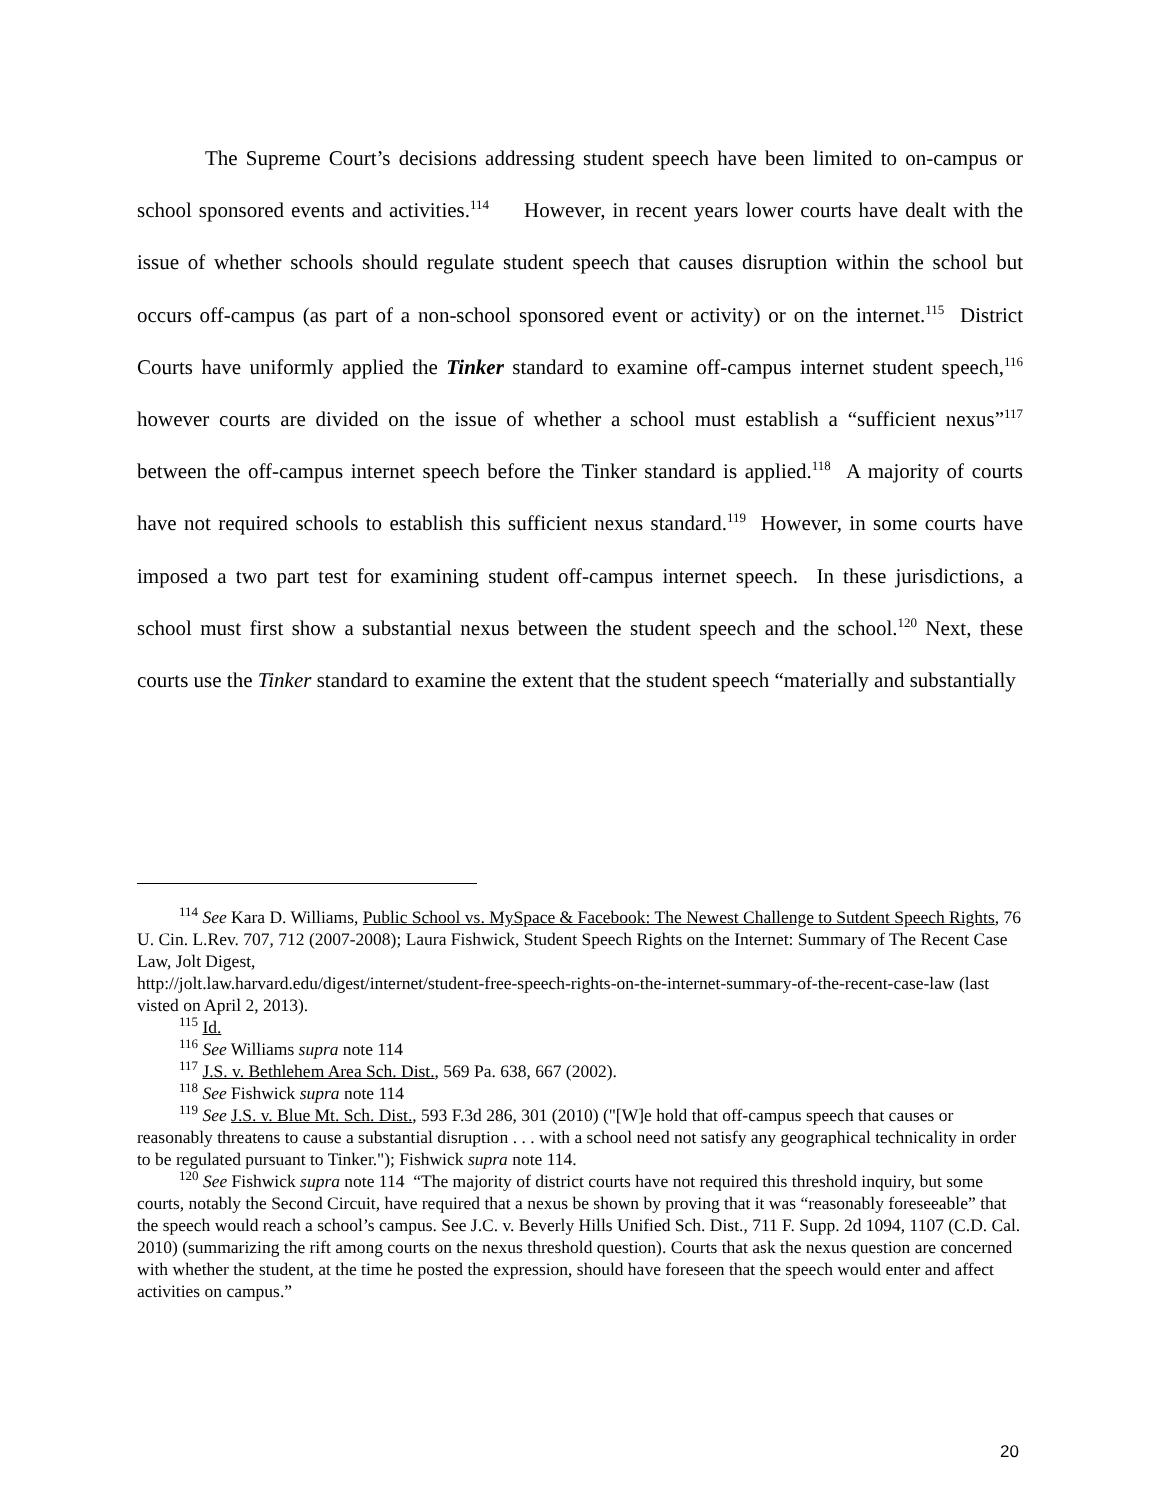The Supreme Court’s decisions addressing student speech have been limited to on-campus or school sponsored events and activities.<sup>114</sup> However, in recent years lower courts have dealt with the issue of whether schools should regulate student speech that causes disruption within the school but occurs off-campus (as part of a non-school sponsored event or activity) or on the internet.<sup>115</sup> District Courts have uniformly applied the Tinker standard to examine off-campus internet student speech,<sup>116</sup> however courts are divided on the issue of whether a school must establish a “sufficient nexus”<sup>117</sup> between the off-campus internet speech before the Tinker standard is applied.<sup>118</sup> A majority of courts have not required schools to establish this sufficient nexus standard.<sup>119</sup> However, in some courts have imposed a two part test for examining student off-campus internet speech. In these jurisdictions, a school must first show a substantial nexus between the student speech and the school.<sup>120</sup> Next, these courts use the Tinker standard to examine the extent that the student speech “materially and substantially
<sup>114</sup> See Kara D. Williams, Public School vs. MySpace & Facebook: The Newest Challenge to Sutdent Speech Rights, 76 U. Cin. L.Rev. 707, 712 (2007-2008); Laura Fishwick, Student Speech Rights on the Internet: Summary of The Recent Case Law, Jolt Digest,
http://jolt.law.harvard.edu/digest/internet/student-free-speech-rights-on-the-internet-summary-of-the-recent-case-law (last visted on April 2, 2013).
<sup>115</sup> Id.
<sup>116</sup> See Williams supra note 114
<sup>117</sup> J.S. v. Bethlehem Area Sch. Dist., 569 Pa. 638, 667 (2002).
<sup>118</sup> See Fishwick supra note 114
<sup>119</sup> See J.S. v. Blue Mt. Sch. Dist., 593 F.3d 286, 301 (2010) ("[W]e hold that off-campus speech that causes or reasonably threatens to cause a substantial disruption . . . with a school need not satisfy any geographical technicality in order to be regulated pursuant to Tinker."); Fishwick supra note 114.
<sup>120</sup> See Fishwick supra note 114 “The majority of district courts have not required this threshold inquiry, but some courts, notably the Second Circuit, have required that a nexus be shown by proving that it was “reasonably foreseeable” that the speech would reach a school’s campus. See J.C. v. Beverly Hills Unified Sch. Dist., 711 F. Supp. 2d 1094, 1107 (C.D. Cal. 2010) (summarizing the rift among courts on the nexus threshold question). Courts that ask the nexus question are concerned with whether the student, at the time he posted the expression, should have foreseen that the speech would enter and affect activities on campus.”
20